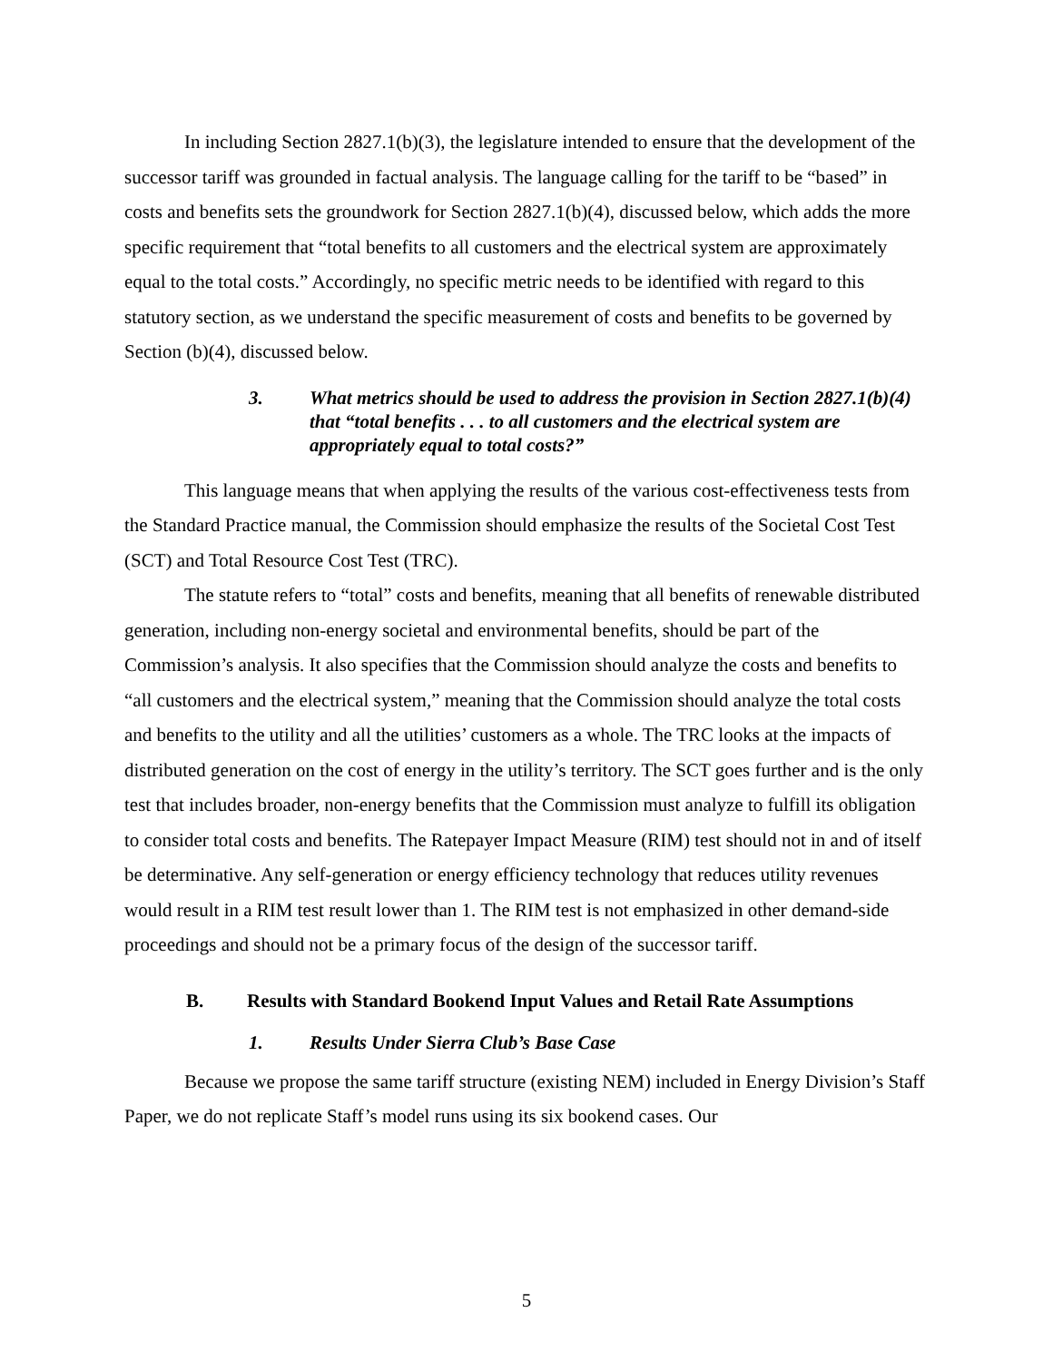In including Section 2827.1(b)(3), the legislature intended to ensure that the development of the successor tariff was grounded in factual analysis. The language calling for the tariff to be “based” in costs and benefits sets the groundwork for Section 2827.1(b)(4), discussed below, which adds the more specific requirement that “total benefits to all customers and the electrical system are approximately equal to the total costs.” Accordingly, no specific metric needs to be identified with regard to this statutory section, as we understand the specific measurement of costs and benefits to be governed by Section (b)(4), discussed below.
3. What metrics should be used to address the provision in Section 2827.1(b)(4) that “total benefits . . . to all customers and the electrical system are appropriately equal to total costs?”
This language means that when applying the results of the various cost-effectiveness tests from the Standard Practice manual, the Commission should emphasize the results of the Societal Cost Test (SCT) and Total Resource Cost Test (TRC).
The statute refers to “total” costs and benefits, meaning that all benefits of renewable distributed generation, including non-energy societal and environmental benefits, should be part of the Commission’s analysis. It also specifies that the Commission should analyze the costs and benefits to “all customers and the electrical system,” meaning that the Commission should analyze the total costs and benefits to the utility and all the utilities’ customers as a whole. The TRC looks at the impacts of distributed generation on the cost of energy in the utility’s territory. The SCT goes further and is the only test that includes broader, non-energy benefits that the Commission must analyze to fulfill its obligation to consider total costs and benefits. The Ratepayer Impact Measure (RIM) test should not in and of itself be determinative. Any self-generation or energy efficiency technology that reduces utility revenues would result in a RIM test result lower than 1. The RIM test is not emphasized in other demand-side proceedings and should not be a primary focus of the design of the successor tariff.
B. Results with Standard Bookend Input Values and Retail Rate Assumptions
1. Results Under Sierra Club’s Base Case
Because we propose the same tariff structure (existing NEM) included in Energy Division’s Staff Paper, we do not replicate Staff’s model runs using its six bookend cases. Our
5